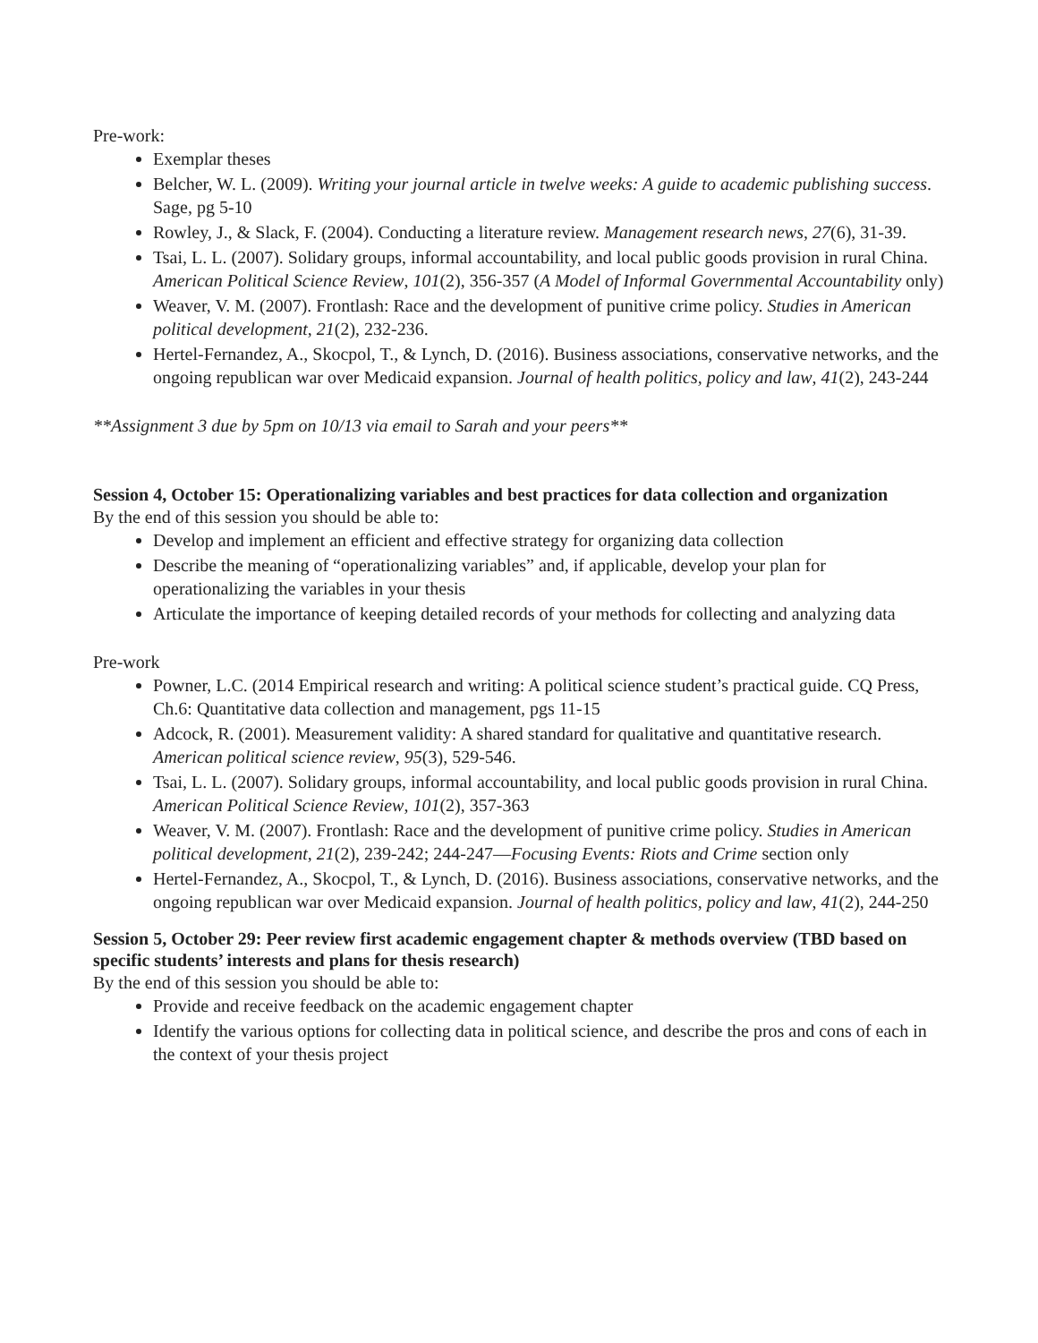Pre-work:
Exemplar theses
Belcher, W. L. (2009). Writing your journal article in twelve weeks: A guide to academic publishing success. Sage, pg 5-10
Rowley, J., & Slack, F. (2004). Conducting a literature review. Management research news, 27(6), 31-39.
Tsai, L. L. (2007). Solidary groups, informal accountability, and local public goods provision in rural China. American Political Science Review, 101(2), 356-357 (A Model of Informal Governmental Accountability only)
Weaver, V. M. (2007). Frontlash: Race and the development of punitive crime policy. Studies in American political development, 21(2), 232-236.
Hertel-Fernandez, A., Skocpol, T., & Lynch, D. (2016). Business associations, conservative networks, and the ongoing republican war over Medicaid expansion. Journal of health politics, policy and law, 41(2), 243-244
**Assignment 3 due by 5pm on 10/13 via email to Sarah and your peers**
Session 4, October 15: Operationalizing variables and best practices for data collection and organization
By the end of this session you should be able to:
Develop and implement an efficient and effective strategy for organizing data collection
Describe the meaning of “operationalizing variables” and, if applicable, develop your plan for operationalizing the variables in your thesis
Articulate the importance of keeping detailed records of your methods for collecting and analyzing data
Pre-work
Powner, L.C. (2014 Empirical research and writing: A political science student’s practical guide. CQ Press, Ch.6: Quantitative data collection and management, pgs 11-15
Adcock, R. (2001). Measurement validity: A shared standard for qualitative and quantitative research. American political science review, 95(3), 529-546.
Tsai, L. L. (2007). Solidary groups, informal accountability, and local public goods provision in rural China. American Political Science Review, 101(2), 357-363
Weaver, V. M. (2007). Frontlash: Race and the development of punitive crime policy. Studies in American political development, 21(2), 239-242; 244-247—Focusing Events: Riots and Crime section only
Hertel-Fernandez, A., Skocpol, T., & Lynch, D. (2016). Business associations, conservative networks, and the ongoing republican war over Medicaid expansion. Journal of health politics, policy and law, 41(2), 244-250
Session 5, October 29: Peer review first academic engagement chapter & methods overview (TBD based on specific students’ interests and plans for thesis research)
By the end of this session you should be able to:
Provide and receive feedback on the academic engagement chapter
Identify the various options for collecting data in political science, and describe the pros and cons of each in the context of your thesis project